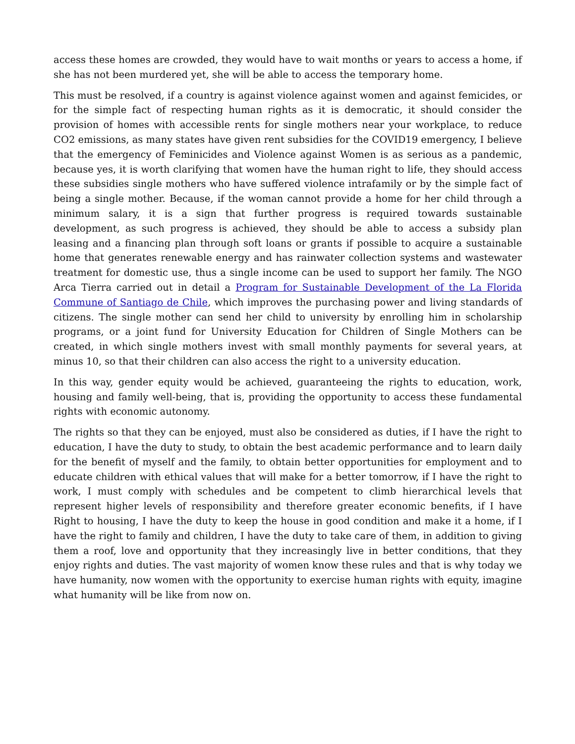access these homes are crowded, they would have to wait months or years to access a home, if she has not been murdered yet, she will be able to access the temporary home.
This must be resolved, if a country is against violence against women and against femicides, or for the simple fact of respecting human rights as it is democratic, it should consider the provision of homes with accessible rents for single mothers near your workplace, to reduce CO2 emissions, as many states have given rent subsidies for the COVID19 emergency, I believe that the emergency of Feminicides and Violence against Women is as serious as a pandemic, because yes, it is worth clarifying that women have the human right to life, they should access these subsidies single mothers who have suffered violence intrafamily or by the simple fact of being a single mother. Because, if the woman cannot provide a home for her child through a minimum salary, it is a sign that further progress is required towards sustainable development, as such progress is achieved, they should be able to access a subsidy plan leasing and a financing plan through soft loans or grants if possible to acquire a sustainable home that generates renewable energy and has rainwater collection systems and wastewater treatment for domestic use, thus a single income can be used to support her family. The NGO Arca Tierra carried out in detail a Program for Sustainable Development of the La Florida Commune of Santiago de Chile, which improves the purchasing power and living standards of citizens. The single mother can send her child to university by enrolling him in scholarship programs, or a joint fund for University Education for Children of Single Mothers can be created, in which single mothers invest with small monthly payments for several years, at minus 10, so that their children can also access the right to a university education.
In this way, gender equity would be achieved, guaranteeing the rights to education, work, housing and family well-being, that is, providing the opportunity to access these fundamental rights with economic autonomy.
The rights so that they can be enjoyed, must also be considered as duties, if I have the right to education, I have the duty to study, to obtain the best academic performance and to learn daily for the benefit of myself and the family, to obtain better opportunities for employment and to educate children with ethical values that will make for a better tomorrow, if I have the right to work, I must comply with schedules and be competent to climb hierarchical levels that represent higher levels of responsibility and therefore greater economic benefits, if I have Right to housing, I have the duty to keep the house in good condition and make it a home, if I have the right to family and children, I have the duty to take care of them, in addition to giving them a roof, love and opportunity that they increasingly live in better conditions, that they enjoy rights and duties. The vast majority of women know these rules and that is why today we have humanity, now women with the opportunity to exercise human rights with equity, imagine what humanity will be like from now on.